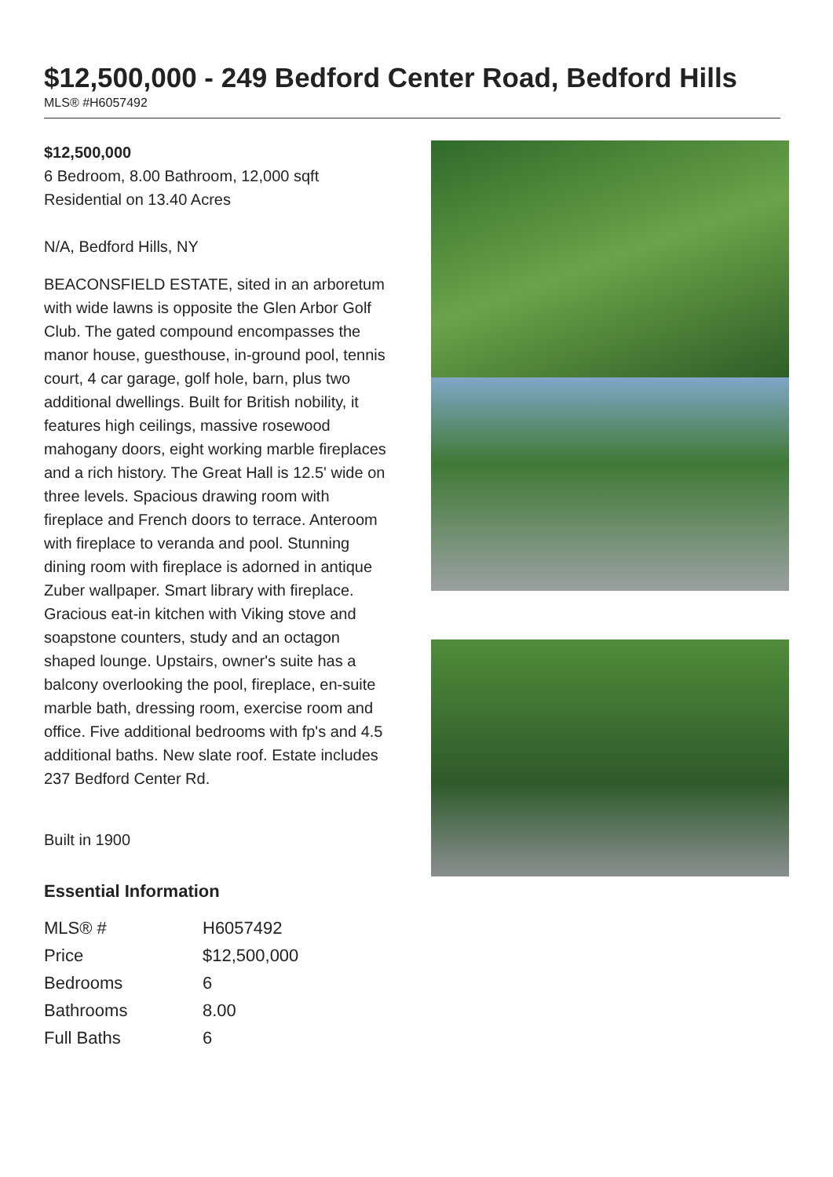$12,500,000 - 249 Bedford Center Road, Bedford Hills
MLS® #H6057492
$12,500,000
6 Bedroom, 8.00 Bathroom, 12,000 sqft
Residential on 13.40 Acres
N/A, Bedford Hills, NY
BEACONSFIELD ESTATE, sited in an arboretum with wide lawns is opposite the Glen Arbor Golf Club. The gated compound encompasses the manor house, guesthouse, in-ground pool, tennis court, 4 car garage, golf hole, barn, plus two additional dwellings. Built for British nobility, it features high ceilings, massive rosewood mahogany doors, eight working marble fireplaces and a rich history. The Great Hall is 12.5' wide on three levels. Spacious drawing room with fireplace and French doors to terrace. Anteroom with fireplace to veranda and pool. Stunning dining room with fireplace is adorned in antique Zuber wallpaper. Smart library with fireplace. Gracious eat-in kitchen with Viking stove and soapstone counters, study and an octagon shaped lounge. Upstairs, owner's suite has a balcony overlooking the pool, fireplace, en-suite marble bath, dressing room, exercise room and office. Five additional bedrooms with fp's and 4.5 additional baths. New slate roof. Estate includes 237 Bedford Center Rd.
Built in 1900
Essential Information
| MLS® # | H6057492 |
| Price | $12,500,000 |
| Bedrooms | 6 |
| Bathrooms | 8.00 |
| Full Baths | 6 |